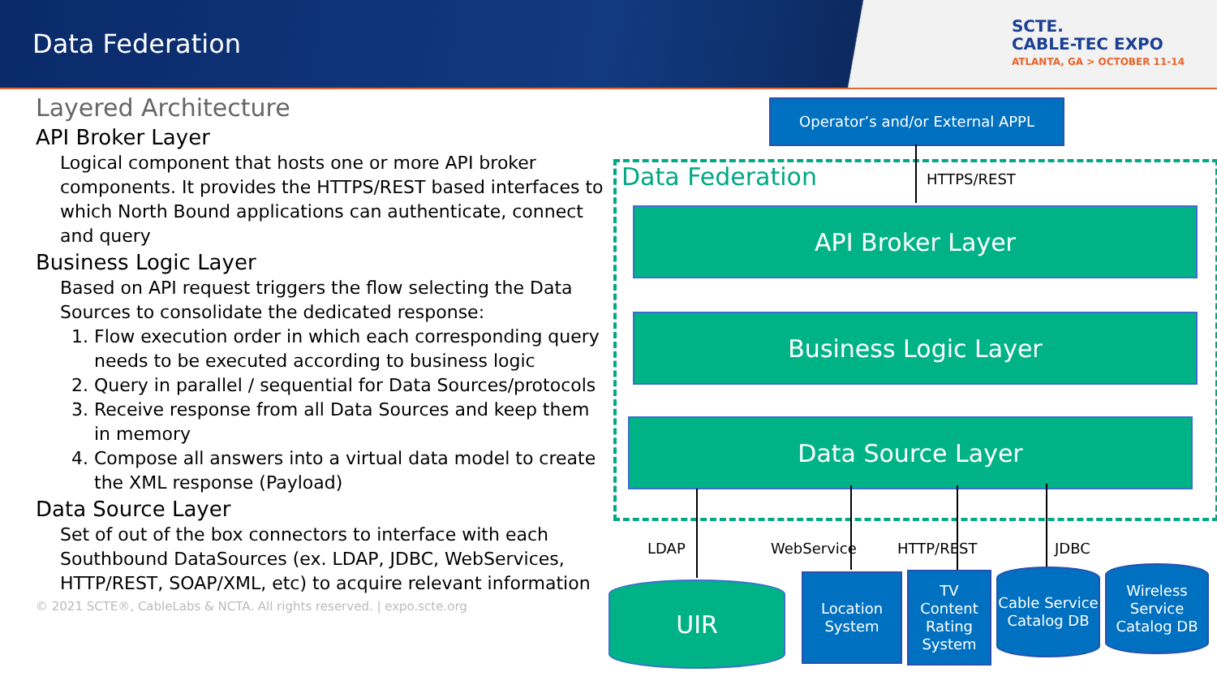Data Federation
SCTE.
CABLE-TEC EXPO
ATLANTA, GA > OCTOBER 11-14
Layered Architecture
API Broker Layer
Logical component that hosts one or more API broker components. It provides the HTTPS/REST based interfaces to which North Bound applications can authenticate, connect and query
Business Logic Layer
Based on API request triggers the flow selecting the Data Sources to consolidate the dedicated response:
1. Flow execution order in which each corresponding query needs to be executed according to business logic
2. Query in parallel / sequential for Data Sources/protocols
3. Receive response from all Data Sources and keep them in memory
4. Compose all answers into a virtual data model to create the XML response (Payload)
Data Source Layer
Set of out of the box connectors to interface with each Southbound DataSources (ex. LDAP, JDBC, WebServices, HTTP/REST, SOAP/XML, etc) to acquire relevant information
© 2021 SCTE®, CableLabs & NCTA. All rights reserved. | expo.scte.org
Operator’s and/or External APPL
Data Federation HTTPS/REST
API Broker Layer
Business Logic Layer
Data Source Layer
LDAP WebService HTTP/REST JDBC
UIR
Location System
TV Content Rating System
Cable Service Catalog DB
Wireless Service Catalog DB